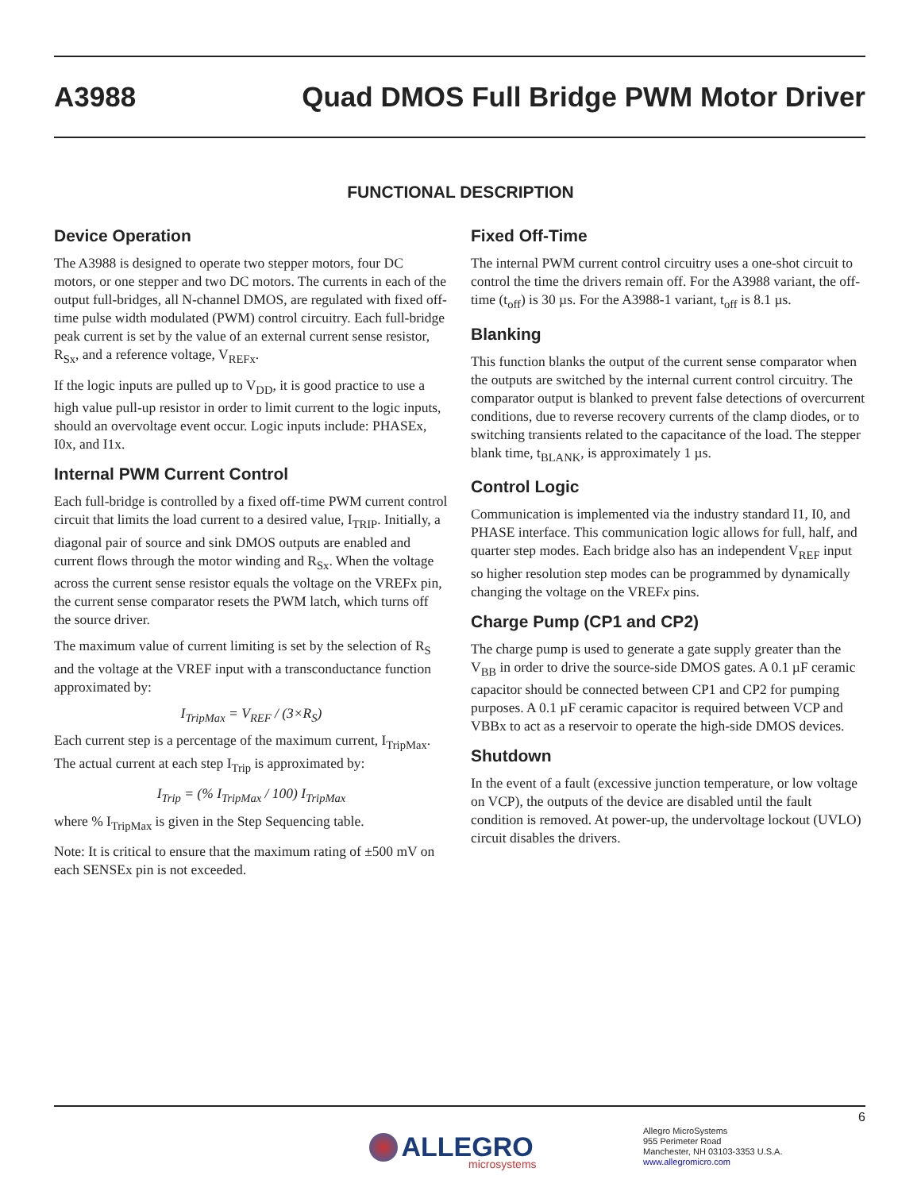A3988 Quad DMOS Full Bridge PWM Motor Driver
FUNCTIONAL DESCRIPTION
Device Operation
The A3988 is designed to operate two stepper motors, four DC motors, or one stepper and two DC motors. The currents in each of the output full-bridges, all N-channel DMOS, are regulated with fixed off-time pulse width modulated (PWM) control circuitry. Each full-bridge peak current is set by the value of an external current sense resistor, R<sub>Sx</sub>, and a reference voltage, V<sub>REFx</sub>.
If the logic inputs are pulled up to V<sub>DD</sub>, it is good practice to use a high value pull-up resistor in order to limit current to the logic inputs, should an overvoltage event occur. Logic inputs include: PHASEx, I0x, and I1x.
Internal PWM Current Control
Each full-bridge is controlled by a fixed off-time PWM current control circuit that limits the load current to a desired value, I<sub>TRIP</sub>. Initially, a diagonal pair of source and sink DMOS outputs are enabled and current flows through the motor winding and R<sub>Sx</sub>. When the voltage across the current sense resistor equals the voltage on the VREFx pin, the current sense comparator resets the PWM latch, which turns off the source driver.
The maximum value of current limiting is set by the selection of R<sub>S</sub> and the voltage at the VREF input with a transconductance function approximated by:
I<sub>TripMax</sub> = V<sub>REF</sub> / (3×R<sub>S</sub>)
Each current step is a percentage of the maximum current, I<sub>TripMax</sub>. The actual current at each step I<sub>Trip</sub> is approximated by:
I<sub>Trip</sub> = (% I<sub>TripMax</sub> / 100) I<sub>TripMax</sub>
where % I<sub>TripMax</sub> is given in the Step Sequencing table.
Note: It is critical to ensure that the maximum rating of ±500 mV on each SENSEx pin is not exceeded.
Fixed Off-Time
The internal PWM current control circuitry uses a one-shot circuit to control the time the drivers remain off. For the A3988 variant, the off-time (t<sub>off</sub>) is 30 µs. For the A3988-1 variant, t<sub>off</sub> is 8.1 µs.
Blanking
This function blanks the output of the current sense comparator when the outputs are switched by the internal current control circuitry. The comparator output is blanked to prevent false detections of overcurrent conditions, due to reverse recovery currents of the clamp diodes, or to switching transients related to the capacitance of the load. The stepper blank time, t<sub>BLANK</sub>, is approximately 1 µs.
Control Logic
Communication is implemented via the industry standard I1, I0, and PHASE interface. This communication logic allows for full, half, and quarter step modes. Each bridge also has an independent V<sub>REF</sub> input so higher resolution step modes can be programmed by dynamically changing the voltage on the VREFx pins.
Charge Pump (CP1 and CP2)
The charge pump is used to generate a gate supply greater than the V<sub>BB</sub> in order to drive the source-side DMOS gates. A 0.1 µF ceramic capacitor should be connected between CP1 and CP2 for pumping purposes. A 0.1 µF ceramic capacitor is required between VCP and VBBx to act as a reservoir to operate the high-side DMOS devices.
Shutdown
In the event of a fault (excessive junction temperature, or low voltage on VCP), the outputs of the device are disabled until the fault condition is removed. At power-up, the undervoltage lockout (UVLO) circuit disables the drivers.
6
ALLEGRO
microsystems
Allegro MicroSystems
955 Perimeter Road
Manchester, NH 03103-3353 U.S.A.
www.allegromicro.com